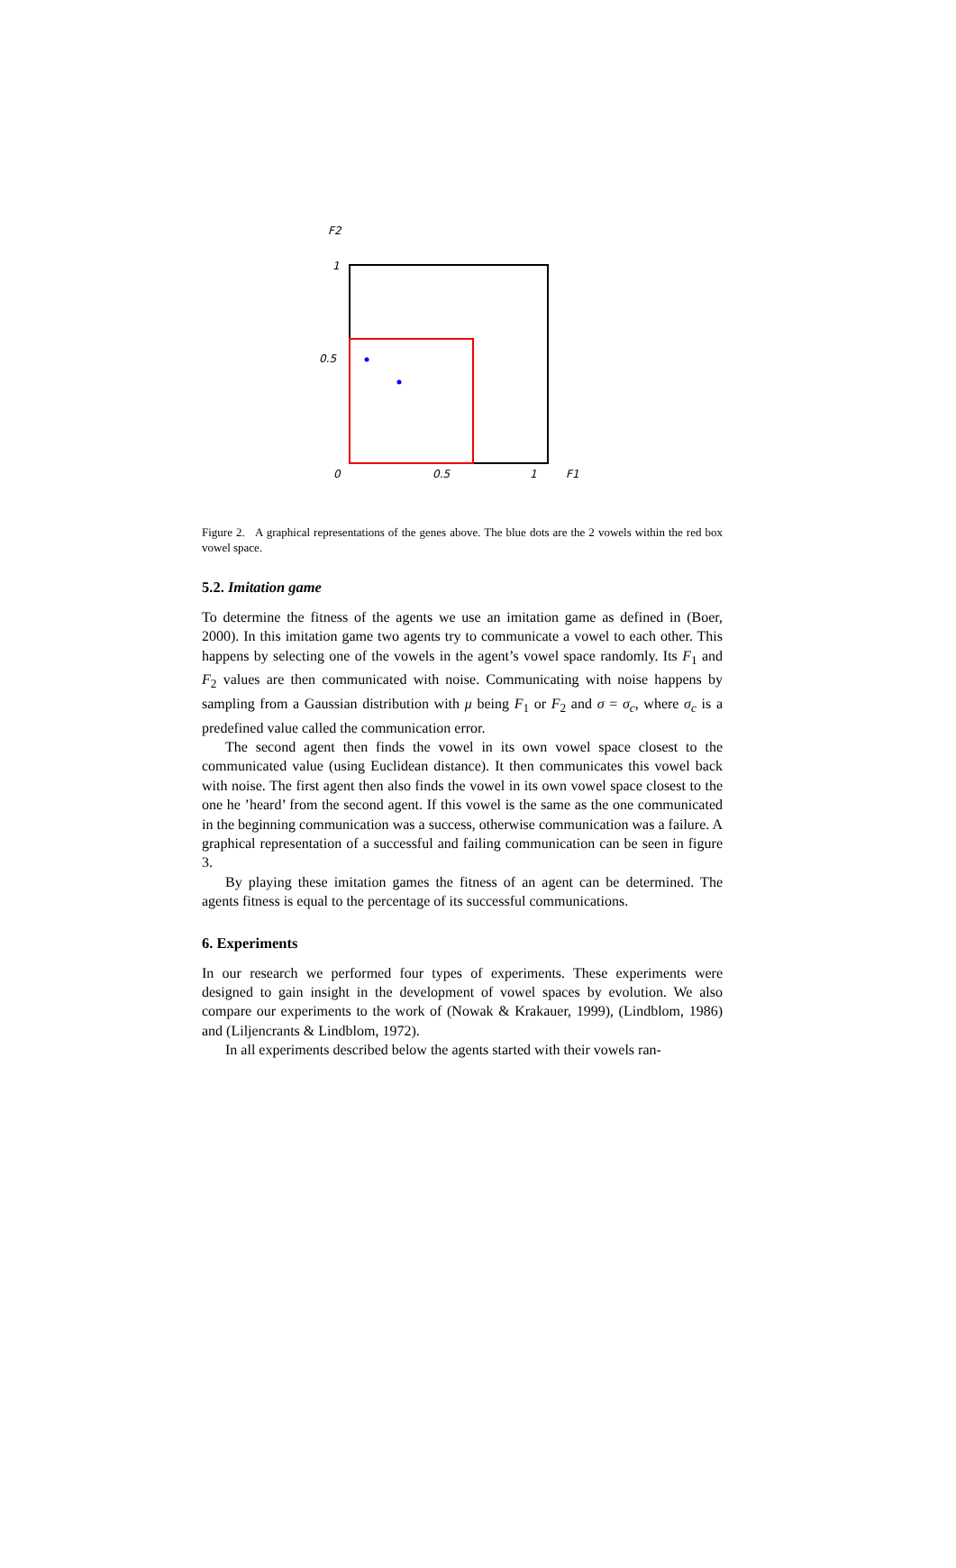F2
1
0.5
0
0.5
1
F1
Figure 2. A graphical representations of the genes above. The blue dots are the 2 vowels within the red box vowel space.
5.2. Imitation game
To determine the fitness of the agents we use an imitation game as defined in (Boer, 2000). In this imitation game two agents try to communicate a vowel to each other. This happens by selecting one of the vowels in the agent’s vowel space randomly. Its F<sub>1</sub> and F<sub>2</sub> values are then communicated with noise. Communicating with noise happens by sampling from a Gaussian distribution with μ being F<sub>1</sub> or F<sub>2</sub> and σ = σ<sub>c</sub>, where σ<sub>c</sub> is a predefined value called the communication error.
The second agent then finds the vowel in its own vowel space closest to the communicated value (using Euclidean distance). It then communicates this vowel back with noise. The first agent then also finds the vowel in its own vowel space closest to the one he ’heard’ from the second agent. If this vowel is the same as the one communicated in the beginning communication was a success, otherwise communication was a failure. A graphical representation of a successful and failing communication can be seen in figure 3.
By playing these imitation games the fitness of an agent can be determined. The agents fitness is equal to the percentage of its successful communications.
6. Experiments
In our research we performed four types of experiments. These experiments were designed to gain insight in the development of vowel spaces by evolution. We also compare our experiments to the work of (Nowak & Krakauer, 1999), (Lindblom, 1986) and (Liljencrants & Lindblom, 1972).
In all experiments described below the agents started with their vowels ran-